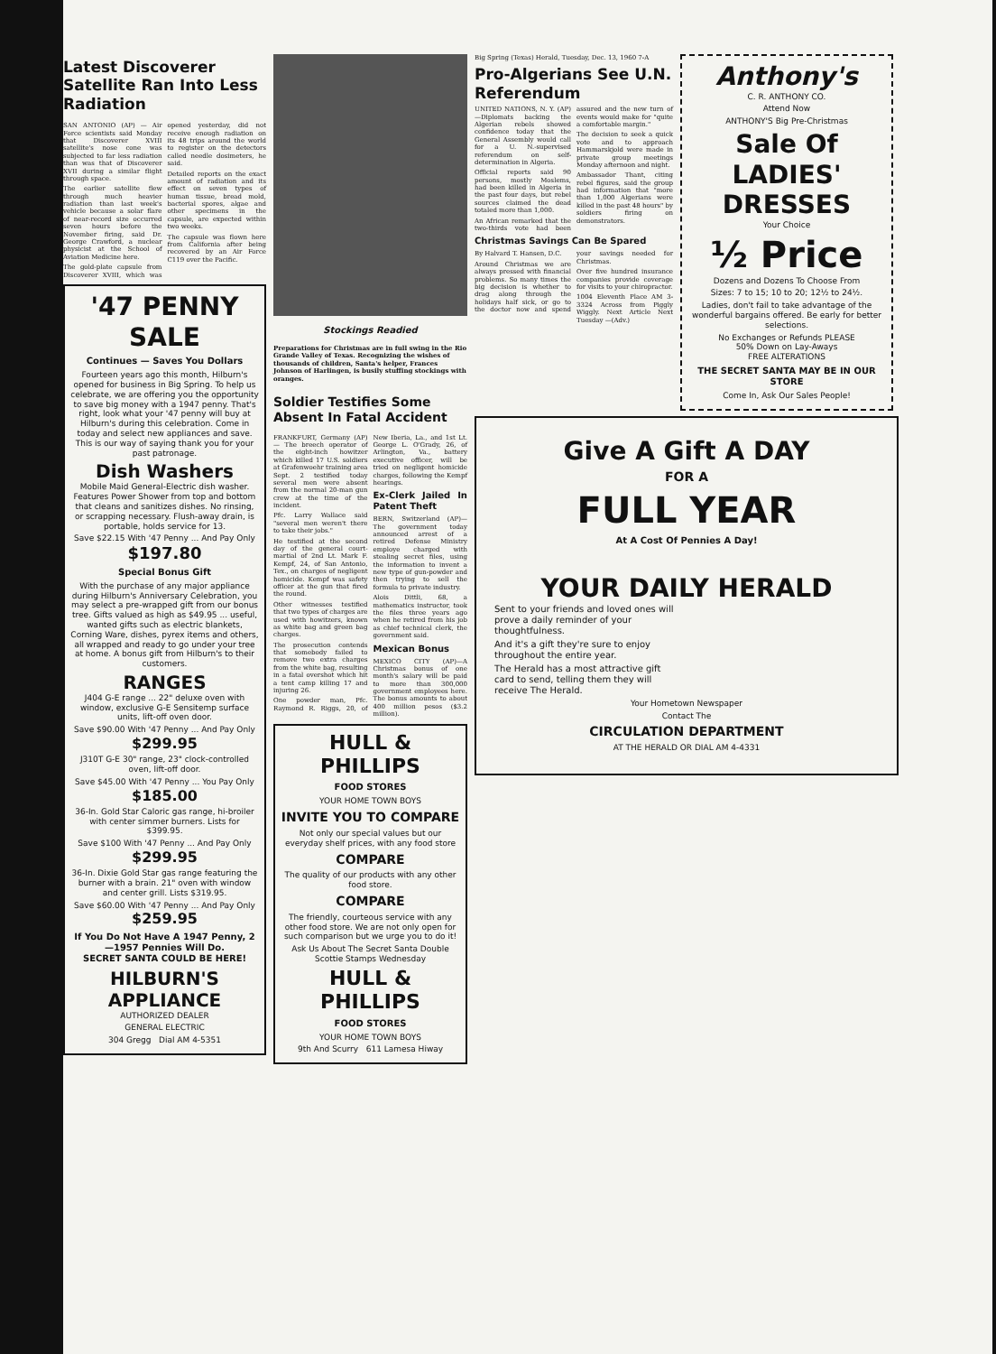Latest Discoverer Satellite Ran Into Less Radiation
SAN ANTONIO (AP) — Air Force scientists said Monday that Discoverer XVIII satellite's nose cone was subjected to far less radiation than was that of Discoverer XVII during a similar flight through space.
The earlier satellite flew through much heavier radiation than last week's vehicle because a solar flare of near-record size occurred seven hours before the November firing, said Dr. George Crawford, a nuclear physicist at the School of Aviation Medicine here.
The gold-plate capsule from Discoverer XVIII, which was opened yesterday, did not receive enough radiation on its 48 trips around the world to register on the detectors called needle dosimeters, he said.
Detailed reports on the exact amount of radiation and its effect on seven types of human tissue, bread mold, bacterial spores, algae and other specimens in the capsule, are expected within two weeks.
The capsule was flown here from California after being recovered by an Air Force C119 over the Pacific.
'47 PENNY SALE
Continues — Saves You Dollars
Fourteen years ago this month, Hilburn's opened for business in Big Spring. To help us celebrate, we are offering you the opportunity to save big money with a 1947 penny. That's right, look what your '47 penny will buy at Hilburn's during this celebration. Come in today and select new appliances and save. This is our way of saying thank you for your past patronage.
Dish Washers
Mobile Maid General-Electric dish washer. Features Power Shower from top and bottom that cleans and sanitizes dishes. No rinsing, or scrapping necessary. Flush-away drain, is portable, holds service for 13.
Save $22.15 With '47 Penny ... And Pay Only $197.80
Special Bonus Gift
With the purchase of any major appliance during Hilburn's Anniversary Celebration, you may select a pre-wrapped gift from our bonus tree. Gifts valued as high as $49.95 ... useful, wanted gifts such as electric blankets, Corning Ware, dishes, pyrex items and others, all wrapped and ready to go under your tree at home. A bonus gift from Hilburn's to their customers.
RANGES
J404 G-E range ... 22" deluxe oven with window, exclusive G-E Sensitemp surface units, lift-off oven door.
Save $90.00 With '47 Penny ... And Pay Only $299.95
J310T G-E 30" range, 23" clock-controlled oven, lift-off door.
Save $45.00 With '47 Penny ... You Pay Only $185.00
36-In. Gold Star Caloric gas range, hi-broiler with center simmer burners. Lists for $399.95.
Save $100 With '47 Penny ... And Pay Only $299.95
36-In. Dixie Gold Star gas range featuring the burner with a brain. 21" oven with window and center grill. Lists $319.95.
Save $60.00 With '47 Penny ... And Pay Only $259.95
If You Do Not Have A 1947 Penny, 2—1957 Pennies Will Do.
SECRET SANTA COULD BE HERE!
HILBURN'S APPLIANCE
AUTHORIZED DEALER
GENERAL ELECTRIC
304 Gregg Dial AM 4-5351
Stockings Readied
Preparations for Christmas are in full swing in the Rio Grande Valley of Texas. Recognizing the wishes of thousands of children, Santa's helper, Frances Johnson of Harlingen, is busily stuffing stockings with oranges.
Soldier Testifies Some Absent In Fatal Accident
FRANKFURT, Germany (AP) — The breech operator of the eight-inch howitzer which killed 17 U.S. soldiers at Grafenwoehr training area Sept. 2 testified today several men were absent from the normal 20-man gun crew at the time of the incident.
Pfc. Larry Wallace said "several men weren't there to take their jobs."
He testified at the second day of the general court-martial of 2nd Lt. Mark F. Kempf, 24, of San Antonio, Tex., on charges of negligent homicide. Kempf was safety officer at the gun that fired the round.
Other witnesses testified that two types of charges are used with howitzers, known as white bag and green bag charges.
The prosecution contends that somebody failed to remove two extra charges from the white bag, resulting in a fatal overshot which hit a tent camp killing 17 and injuring 26.
One powder man, Pfc. Raymond R. Riggs, 20, of New Iberia, La., and 1st Lt. George L. O'Grady, 26, of Arlington, Va., battery executive officer, will be tried on negligent homicide charges, following the Kempf hearings.
Ex-Clerk Jailed In Patent Theft
BERN, Switzerland (AP)—The government today announced arrest of a retired Defense Ministry employe charged with stealing secret files, using the information to invent a new type of gun-powder and then trying to sell the formula to private industry.
Alois Dittli, 68, a mathematics instructor, took the files three years ago when he retired from his job as chief technical clerk, the government said.
Mexican Bonus
MEXICO CITY (AP)—A Christmas bonus of one month's salary will be paid to more than 300,000 government employees here. The bonus amounts to about 400 million pesos ($3.2 million).
HULL & PHILLIPS
FOOD STORES
YOUR HOME TOWN BOYS
INVITE YOU TO COMPARE
Not only our special values but our everyday shelf prices, with any food store
COMPARE
The quality of our products with any other food store.
COMPARE
The friendly, courteous service with any other food store. We are not only open for such comparison but we urge you to do it!
Ask Us About The Secret Santa Double Scottie Stamps Wednesday
HULL & PHILLIPS
FOOD STORES
YOUR HOME TOWN BOYS
9th And Scurry 611 Lamesa Hiway
Big Spring (Texas) Herald, Tuesday, Dec. 13, 1960 7-A
Pro-Algerians See U.N. Referendum
UNITED NATIONS, N. Y. (AP) —Diplomats backing the Algerian rebels showed confidence today that the General Assembly would call for a U. N.-supervised referendum on self-determination in Algeria.
Official reports said 90 persons, mostly Moslems, had been killed in Algeria in the past four days, but rebel sources claimed the dead totaled more than 1,000.
An African remarked that the two-thirds vote had been assured and the new turn of events would make for "quite a comfortable margin."
The decision to seek a quick vote and to approach Hammarskjold were made in private group meetings Monday afternoon and night.
Ambassador Thant, citing rebel figures, said the group had information that "more than 1,000 Algerians were killed in the past 48 hours" by soldiers firing on demonstrators.
Christmas Savings Can Be Spared
By Halvard T. Hansen, D.C.
Around Christmas we are always pressed with financial problems. So many times the big decision is whether to drag along through the holidays half sick, or go to the doctor now and spend your savings needed for Christmas.
Over five hundred insurance companies provide coverage for visits to your chiropractor.
1004 Eleventh Place AM 3-3324 Across from Piggly Wiggly. Next Article Next Tuesday —(Adv.)
Anthony's
C. R. ANTHONY CO.
Attend Now
ANTHONY'S Big Pre-Christmas
Sale Of LADIES' DRESSES
Your Choice
½ Price
Dozens and Dozens To Choose From
Sizes: 7 to 15; 10 to 20; 12½ to 24½.
Ladies, don't fail to take advantage of the wonderful bargains offered. Be early for better selections.
No Exchanges or Refunds PLEASE
50% Down on Lay-Aways
FREE ALTERATIONS
THE SECRET SANTA MAY BE IN OUR STORE
Come In, Ask Our Sales People!
Give A Gift A DAY
FOR A
FULL YEAR
At A Cost Of Pennies A Day!
YOUR DAILY HERALD
Sent to your friends and loved ones will prove a daily reminder of your thoughtfulness.
And it's a gift they're sure to enjoy throughout the entire year.
The Herald has a most attractive gift card to send, telling them they will receive The Herald.
Your Hometown Newspaper
Contact The
CIRCULATION DEPARTMENT
AT THE HERALD OR DIAL AM 4-4331